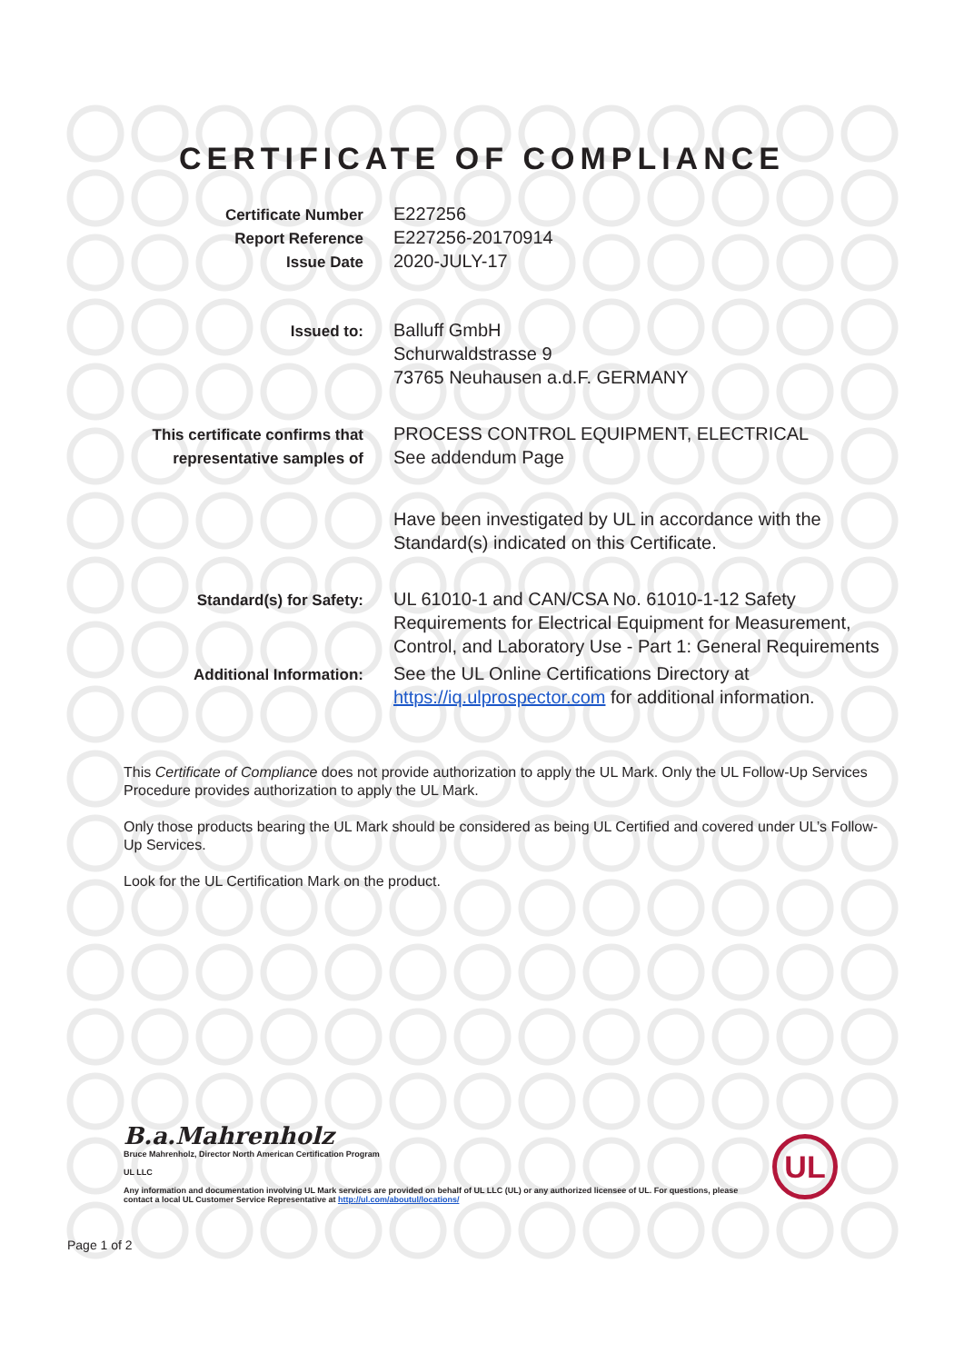CERTIFICATE OF COMPLIANCE
Certificate Number
Report Reference
Issue Date
E227256
E227256-20170914
2020-JULY-17
Issued to:
Balluff GmbH
Schurwaldstrasse 9
73765 Neuhausen a.d.F. GERMANY
This certificate confirms that
representative samples of
PROCESS CONTROL EQUIPMENT, ELECTRICAL
See addendum Page
Have been investigated by UL in accordance with the Standard(s) indicated on this Certificate.
Standard(s) for Safety:
UL 61010-1 and CAN/CSA No. 61010-1-12 Safety Requirements for Electrical Equipment for Measurement, Control, and Laboratory Use - Part 1: General Requirements
Additional Information:
See the UL Online Certifications Directory at https://iq.ulprospector.com for additional information.
This Certificate of Compliance does not provide authorization to apply the UL Mark. Only the UL Follow-Up Services Procedure provides authorization to apply the UL Mark.
Only those products bearing the UL Mark should be considered as being UL Certified and covered under UL’s Follow-Up Services.
Look for the UL Certification Mark on the product.
B.a.Mahrenholz
Bruce Mahrenholz, Director North American Certification Program
UL LLC
Any information and documentation involving UL Mark services are provided on behalf of UL LLC (UL) or any authorized licensee of UL. For questions, please
contact a local UL Customer Service Representative at http://ul.com/aboutul/locations/
UL
Page 1 of 2